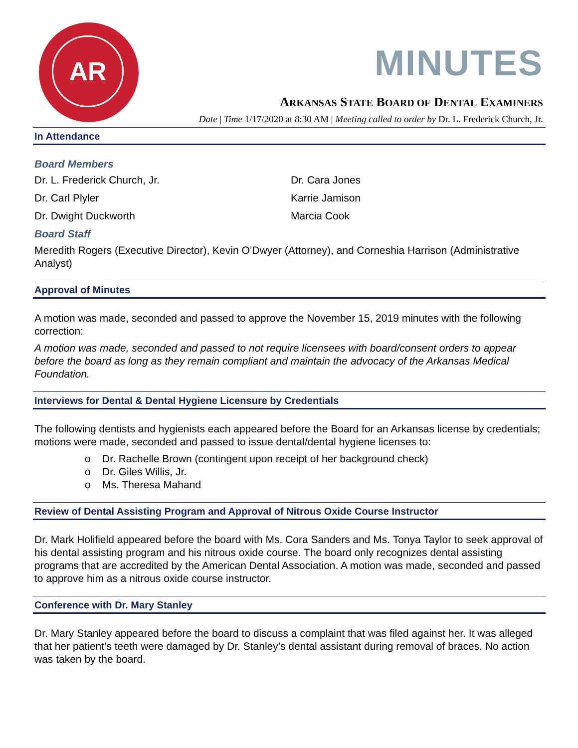AR
MINUTES
ARKANSAS STATE BOARD OF DENTAL EXAMINERS
Date | Time 1/17/2020 at 8:30 AM | Meeting called to order by Dr. L. Frederick Church, Jr.
In Attendance
Board Members
Dr. L. Frederick Church, Jr.
Dr. Carl Plyler
Dr. Dwight Duckworth
Dr. Cara Jones
Karrie Jamison
Marcia Cook
Board Staff
Meredith Rogers (Executive Director), Kevin O’Dwyer (Attorney), and Corneshia Harrison (Administrative Analyst)
Approval of Minutes
A motion was made, seconded and passed to approve the November 15, 2019 minutes with the following correction:
A motion was made, seconded and passed to not require licensees with board/consent orders to appear before the board as long as they remain compliant and maintain the advocacy of the Arkansas Medical Foundation.
Interviews for Dental & Dental Hygiene Licensure by Credentials
The following dentists and hygienists each appeared before the Board for an Arkansas license by credentials; motions were made, seconded and passed to issue dental/dental hygiene licenses to:
o Dr. Rachelle Brown (contingent upon receipt of her background check)
o Dr. Giles Willis, Jr.
o Ms. Theresa Mahand
Review of Dental Assisting Program and Approval of Nitrous Oxide Course Instructor
Dr. Mark Holifield appeared before the board with Ms. Cora Sanders and Ms. Tonya Taylor to seek approval of his dental assisting program and his nitrous oxide course. The board only recognizes dental assisting programs that are accredited by the American Dental Association. A motion was made, seconded and passed to approve him as a nitrous oxide course instructor.
Conference with Dr. Mary Stanley
Dr. Mary Stanley appeared before the board to discuss a complaint that was filed against her. It was alleged that her patient’s teeth were damaged by Dr. Stanley’s dental assistant during removal of braces. No action was taken by the board.